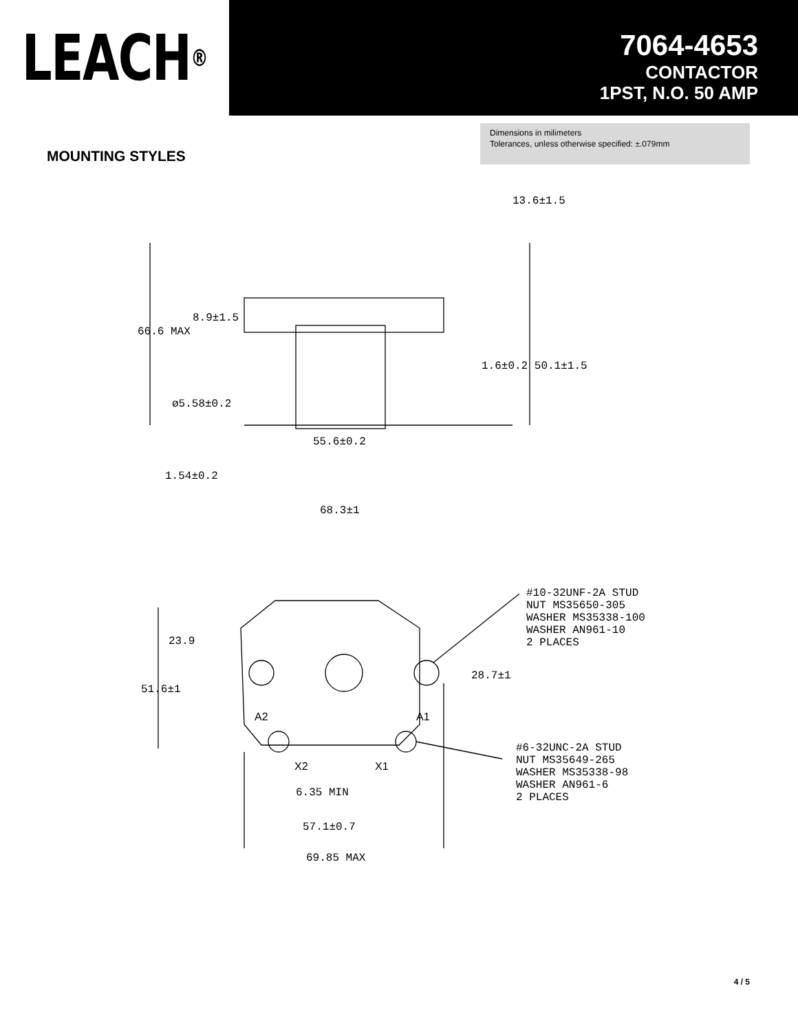LEACH<sup>®</sup>
7064-4653
CONTACTOR
1PST, N.O. 50 AMP
MOUNTING STYLES
Dimensions in milimeters
Tolerances, unless otherwise specified: ±.079mm
13.6±1.5
66.6 MAX
8.9±1.5
1.6±0.2 50.1±1.5
ø5.58±0.2
55.6±0.2
1.54±0.2
68.3±1
#10-32UNF-2A STUD
NUT MS35650-305
WASHER MS35338-100
WASHER AN961-10
2 PLACES 23.9
51.6±1
28.7±1
A2 A1
X2 X1
#6-32UNC-2A STUD
NUT MS35649-265
WASHER MS35338-98
WASHER AN961-6
2 PLACES
6.35 MIN
57.1±0.7
69.85 MAX
4 / 5